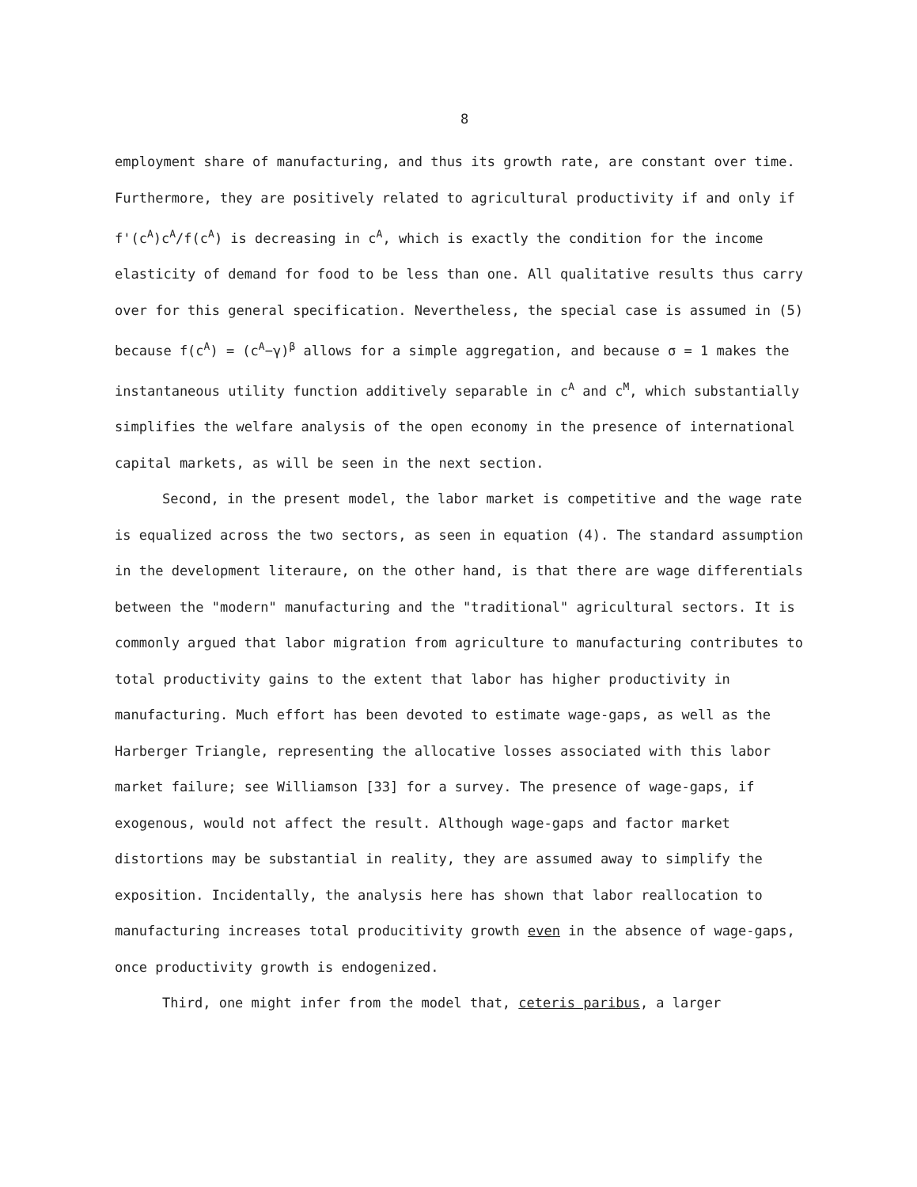8
employment share of manufacturing, and thus its growth rate, are constant over time. Furthermore, they are positively related to agricultural productivity if and only if f'(c<sup>A</sup>)c<sup>A</sup>/f(c<sup>A</sup>) is decreasing in c<sup>A</sup>, which is exactly the condition for the income elasticity of demand for food to be less than one. All qualitative results thus carry over for this general specification. Nevertheless, the special case is assumed in (5) because f(c<sup>A</sup>) = (c<sup>A</sup>−γ)<sup>β</sup> allows for a simple aggregation, and because σ = 1 makes the instantaneous utility function additively separable in c<sup>A</sup> and c<sup>M</sup>, which substantially simplifies the welfare analysis of the open economy in the presence of international capital markets, as will be seen in the next section.
Second, in the present model, the labor market is competitive and the wage rate is equalized across the two sectors, as seen in equation (4). The standard assumption in the development literaure, on the other hand, is that there are wage differentials between the "modern" manufacturing and the "traditional" agricultural sectors. It is commonly argued that labor migration from agriculture to manufacturing contributes to total productivity gains to the extent that labor has higher productivity in manufacturing. Much effort has been devoted to estimate wage-gaps, as well as the Harberger Triangle, representing the allocative losses associated with this labor market failure; see Williamson [33] for a survey. The presence of wage-gaps, if exogenous, would not affect the result. Although wage-gaps and factor market distortions may be substantial in reality, they are assumed away to simplify the exposition. Incidentally, the analysis here has shown that labor reallocation to manufacturing increases total producitivity growth even in the absence of wage-gaps, once productivity growth is endogenized.
Third, one might infer from the model that, ceteris paribus, a larger